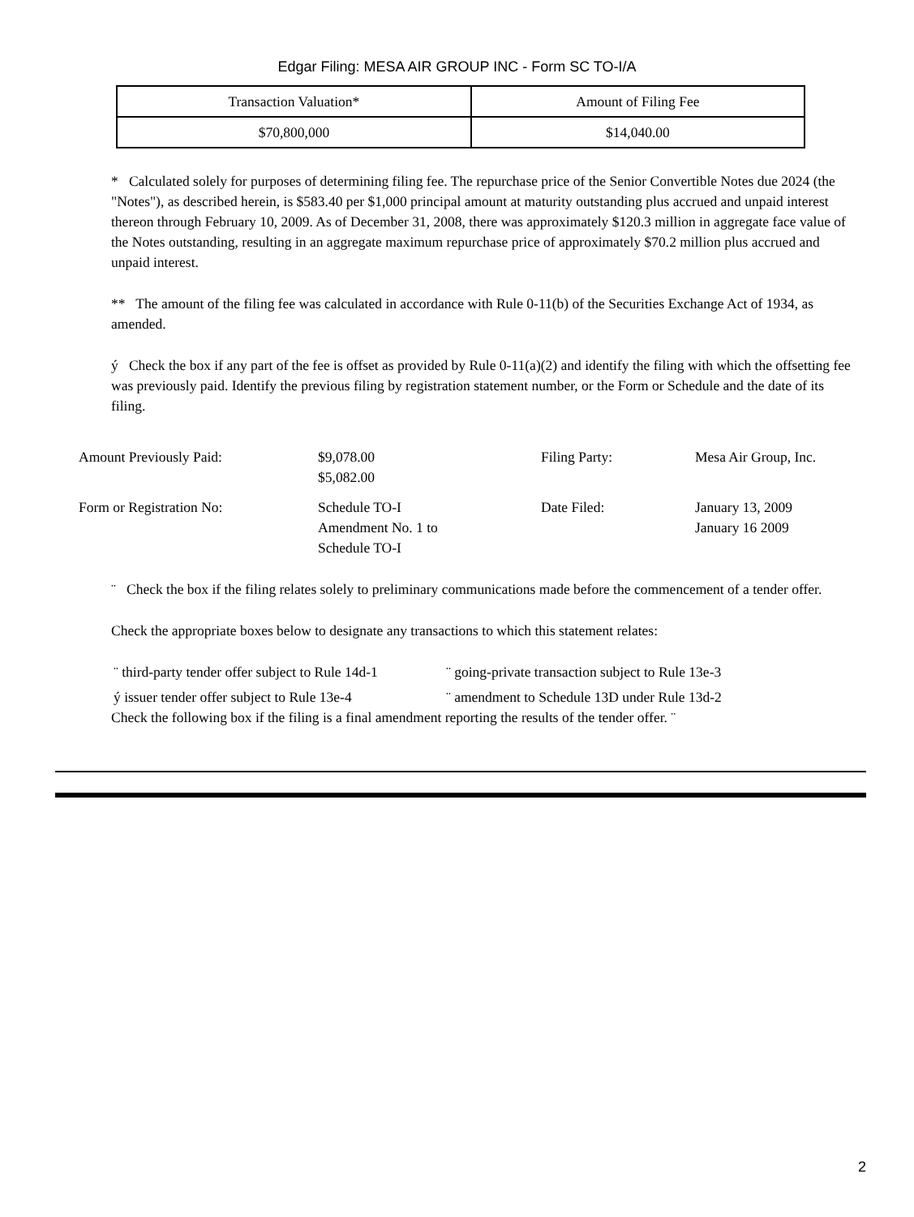Edgar Filing: MESA AIR GROUP INC - Form SC TO-I/A
| Transaction Valuation* | Amount of Filing Fee |
| --- | --- |
| $70,800,000 | $14,040.00 |
* Calculated solely for purposes of determining filing fee. The repurchase price of the Senior Convertible Notes due 2024 (the "Notes"), as described herein, is $583.40 per $1,000 principal amount at maturity outstanding plus accrued and unpaid interest thereon through February 10, 2009. As of December 31, 2008, there was approximately $120.3 million in aggregate face value of the Notes outstanding, resulting in an aggregate maximum repurchase price of approximately $70.2 million plus accrued and unpaid interest.
** The amount of the filing fee was calculated in accordance with Rule 0-11(b) of the Securities Exchange Act of 1934, as amended.
ý Check the box if any part of the fee is offset as provided by Rule 0-11(a)(2) and identify the filing with which the offsetting fee was previously paid. Identify the previous filing by registration statement number, or the Form or Schedule and the date of its filing.
| Amount Previously Paid: | $9,078.00 $5,082.00 | Filing Party: | Mesa Air Group, Inc. |
| Form or Registration No: | Schedule TO-I Amendment No. 1 to Schedule TO-I | Date Filed: | January 13, 2009 January 16 2009 |
¨ Check the box if the filing relates solely to preliminary communications made before the commencement of a tender offer.
Check the appropriate boxes below to designate any transactions to which this statement relates:
| ¨ third-party tender offer subject to Rule 14d-1 | ¨ going-private transaction subject to Rule 13e-3 |
| ý issuer tender offer subject to Rule 13e-4 | ¨ amendment to Schedule 13D under Rule 13d-2 |
Check the following box if the filing is a final amendment reporting the results of the tender offer. ¨
2